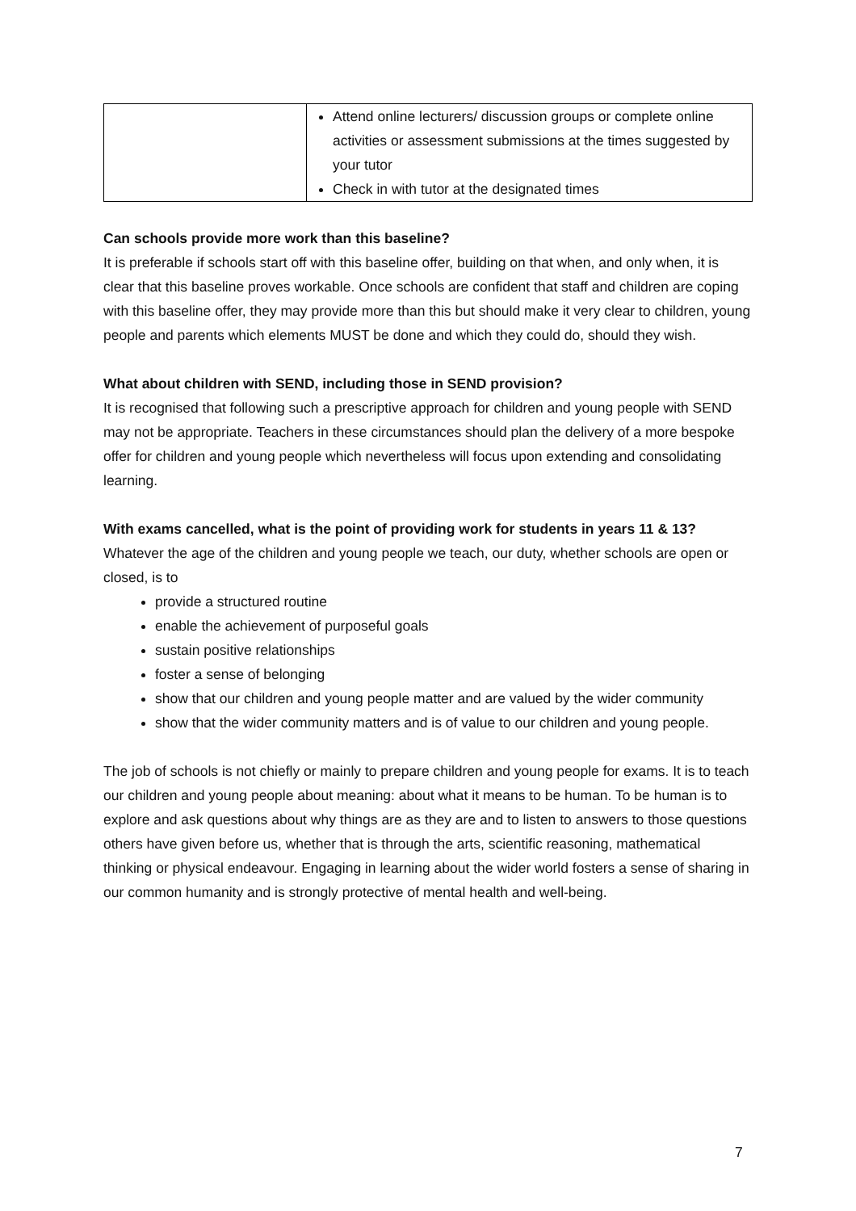| | Attend online lecturers/ discussion groups or complete online activities or assessment submissions at the times suggested by your tutor Check in with tutor at the designated times |
Can schools provide more work than this baseline?
It is preferable if schools start off with this baseline offer, building on that when, and only when, it is clear that this baseline proves workable. Once schools are confident that staff and children are coping with this baseline offer, they may provide more than this but should make it very clear to children, young people and parents which elements MUST be done and which they could do, should they wish.
What about children with SEND, including those in SEND provision?
It is recognised that following such a prescriptive approach for children and young people with SEND may not be appropriate. Teachers in these circumstances should plan the delivery of a more bespoke offer for children and young people which nevertheless will focus upon extending and consolidating learning.
With exams cancelled, what is the point of providing work for students in years 11 & 13?
Whatever the age of the children and young people we teach, our duty, whether schools are open or closed, is to
provide a structured routine
enable the achievement of purposeful goals
sustain positive relationships
foster a sense of belonging
show that our children and young people matter and are valued by the wider community
show that the wider community matters and is of value to our children and young people.
The job of schools is not chiefly or mainly to prepare children and young people for exams. It is to teach our children and young people about meaning: about what it means to be human. To be human is to explore and ask questions about why things are as they are and to listen to answers to those questions others have given before us, whether that is through the arts, scientific reasoning, mathematical thinking or physical endeavour. Engaging in learning about the wider world fosters a sense of sharing in our common humanity and is strongly protective of mental health and well-being.
7